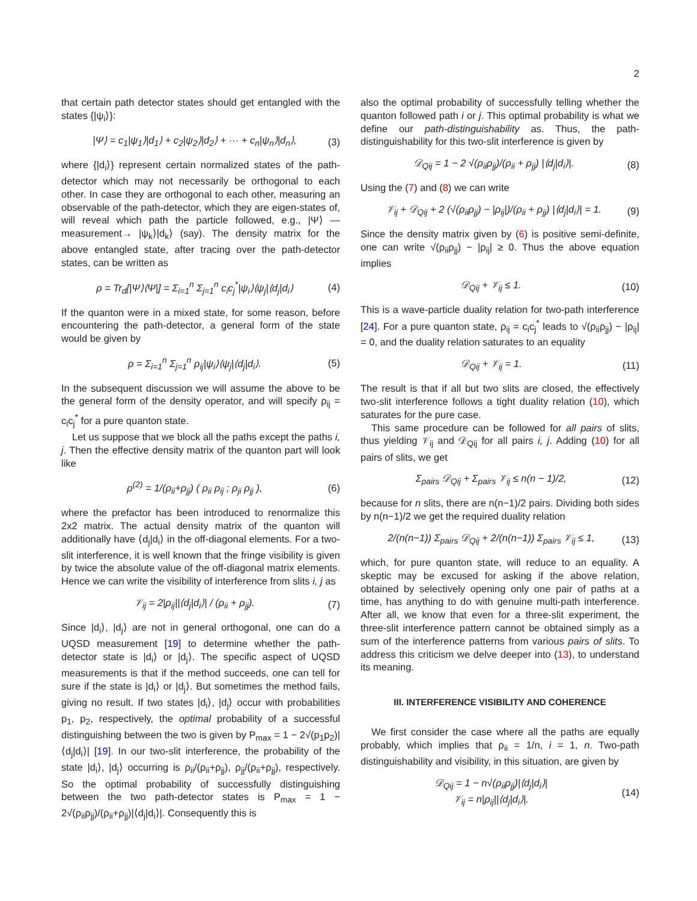2
that certain path detector states should get entangled with the states {|ψ<sub>i</sub>⟩}:
|Ψ⟩ = c<sub>1</sub>|ψ<sub>1</sub>⟩|d<sub>1</sub>⟩ + c<sub>2</sub>|ψ<sub>2</sub>⟩|d<sub>2</sub>⟩ + ··· + c<sub>n</sub>|ψ<sub>n</sub>⟩|d<sub>n</sub>⟩, (3)
where {|d<sub>i</sub>⟩} represent certain normalized states of the path-detector which may not necessarily be orthogonal to each other. In case they are orthogonal to each other, measuring an observable of the path-detector, which they are eigen-states of, will reveal which path the particle followed, e.g., |Ψ⟩ —measurement→ |ψ<sub>k</sub>⟩|d<sub>k</sub>⟩ (say). The density matrix for the above entangled state, after tracing over the path-detector states, can be written as
ρ = Tr<sub>d</sub>[|Ψ⟩⟨Ψ|] = Σ<sub>i=1</sub><sup>n</sup> Σ<sub>j=1</sub><sup>n</sup> c<sub>i</sub>c<sub>j</sub><sup>*</sup>|ψ<sub>i</sub>⟩⟨ψ<sub>j</sub>|⟨d<sub>j</sub>|d<sub>i</sub>⟩ (4)
If the quanton were in a mixed state, for some reason, before encountering the path-detector, a general form of the state would be given by
ρ = Σ<sub>i=1</sub><sup>n</sup> Σ<sub>j=1</sub><sup>n</sup> ρ<sub>ij</sub>|ψ<sub>i</sub>⟩⟨ψ<sub>j</sub>|⟨d<sub>j</sub>|d<sub>i</sub>⟩. (5)
In the subsequent discussion we will assume the above to be the general form of the density operator, and will specify ρ<sub>ij</sub> = c<sub>i</sub>c<sub>j</sub><sup>*</sup> for a pure quanton state.
Let us suppose that we block all the paths except the paths i, j. Then the effective density matrix of the quanton part will look like
ρ<sup>(2)</sup> = 1/(ρ<sub>ii</sub>+ρ<sub>jj</sub>) ( ρ<sub>ii</sub> ρ<sub>ij</sub> ; ρ<sub>ji</sub> ρ<sub>jj</sub> ), (6)
where the prefactor has been introduced to renormalize this 2x2 matrix. The actual density matrix of the quanton will additionally have ⟨d<sub>j</sub>|d<sub>i</sub>⟩ in the off-diagonal elements. For a two-slit interference, it is well known that the fringe visibility is given by twice the absolute value of the off-diagonal matrix elements. Hence we can write the visibility of interference from slits i, j as
𝒱<sub>ij</sub> = 2|ρ<sub>ij</sub>||⟨d<sub>j</sub>|d<sub>i</sub>⟩| / (ρ<sub>ii</sub> + ρ<sub>jj</sub>). (7)
Since |d<sub>i</sub>⟩, |d<sub>j</sub>⟩ are not in general orthogonal, one can do a UQSD measurement [19] to determine whether the path-detector state is |d<sub>i</sub>⟩ or |d<sub>j</sub>⟩. The specific aspect of UQSD measurements is that if the method succeeds, one can tell for sure if the state is |d<sub>i</sub>⟩ or |d<sub>j</sub>⟩. But sometimes the method fails, giving no result. If two states |d<sub>i</sub>⟩, |d<sub>j</sub>⟩ occur with probabilities p<sub>1</sub>, p<sub>2</sub>, respectively, the optimal probability of a successful distinguishing between the two is given by P<sub>max</sub> = 1 − 2√(p<sub>1</sub>p<sub>2</sub>)|⟨d<sub>j</sub>|d<sub>i</sub>⟩| [19]. In our two-slit interference, the probability of the state |d<sub>i</sub>⟩, |d<sub>j</sub>⟩ occurring is ρ<sub>ii</sub>/(ρ<sub>ii</sub>+ρ<sub>jj</sub>), ρ<sub>jj</sub>/(ρ<sub>ii</sub>+ρ<sub>jj</sub>), respectively. So the optimal probability of successfully distinguishing between the two path-detector states is P<sub>max</sub> = 1 − 2√(ρ<sub>ii</sub>ρ<sub>jj</sub>)/(ρ<sub>ii</sub>+ρ<sub>jj</sub>)|⟨d<sub>j</sub>|d<sub>i</sub>⟩|. Consequently this is
also the optimal probability of successfully telling whether the quanton followed path i or j. This optimal probability is what we define our path-distinguishability as. Thus, the path-distinguishability for this two-slit interference is given by
𝒟<sub>Qij</sub> = 1 − 2 √(ρ<sub>ii</sub>ρ<sub>jj</sub>)/(ρ<sub>ii</sub> + ρ<sub>jj</sub>) |⟨d<sub>j</sub>|d<sub>i</sub>⟩|. (8)
Using the (7) and (8) we can write
𝒱<sub>ij</sub> + 𝒟<sub>Qij</sub> + 2 (√(ρ<sub>ii</sub>ρ<sub>jj</sub>) − |ρ<sub>ij</sub>|)/(ρ<sub>ii</sub> + ρ<sub>jj</sub>) |⟨d<sub>j</sub>|d<sub>i</sub>⟩| = 1. (9)
Since the density matrix given by (6) is positive semi-definite, one can write √(ρ<sub>ii</sub>ρ<sub>jj</sub>) − |ρ<sub>ij</sub>| ≥ 0. Thus the above equation implies
𝒟<sub>Qij</sub> + 𝒱<sub>ij</sub> ≤ 1. (10)
This is a wave-particle duality relation for two-path interference [24]. For a pure quanton state, ρ<sub>ij</sub> = c<sub>i</sub>c<sub>j</sub><sup>*</sup> leads to √(ρ<sub>ii</sub>ρ<sub>jj</sub>) − |ρ<sub>ij</sub>| = 0, and the duality relation saturates to an equality
𝒟<sub>Qij</sub> + 𝒱<sub>ij</sub> = 1. (11)
The result is that if all but two slits are closed, the effectively two-slit interference follows a tight duality relation (10), which saturates for the pure case.
This same procedure can be followed for all pairs of slits, thus yielding 𝒱<sub>ij</sub> and 𝒟<sub>Qij</sub> for all pairs i, j. Adding (10) for all pairs of slits, we get
Σ<sub>pairs</sub> 𝒟<sub>Qij</sub> + Σ<sub>pairs</sub> 𝒱<sub>ij</sub> ≤ n(n − 1)/2, (12)
because for n slits, there are n(n−1)/2 pairs. Dividing both sides by n(n−1)/2 we get the required duality relation
2/(n(n−1)) Σ<sub>pairs</sub> 𝒟<sub>Qij</sub> + 2/(n(n−1)) Σ<sub>pairs</sub> 𝒱<sub>ij</sub> ≤ 1, (13)
which, for pure quanton state, will reduce to an equality. A skeptic may be excused for asking if the above relation, obtained by selectively opening only one pair of paths at a time, has anything to do with genuine multi-path interference. After all, we know that even for a three-slit experiment, the three-slit interference pattern cannot be obtained simply as a sum of the interference patterns from various pairs of slits. To address this criticism we delve deeper into (13), to understand its meaning.
III. INTERFERENCE VISIBILITY AND COHERENCE
We first consider the case where all the paths are equally probably, which implies that ρ<sub>ii</sub> = 1/n, i = 1, n. Two-path distinguishability and visibility, in this situation, are given by
𝒟<sub>Qij</sub> = 1 − n√(ρ<sub>ii</sub>ρ<sub>jj</sub>)|⟨d<sub>j</sub>|d<sub>i</sub>⟩|
𝒱<sub>ij</sub> = n|ρ<sub>ij</sub>||⟨d<sub>j</sub>|d<sub>i</sub>⟩|. (14)